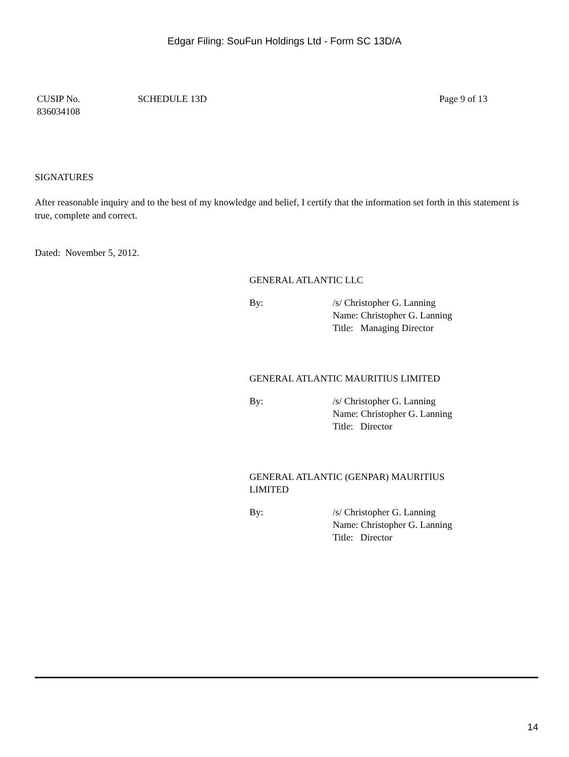Edgar Filing: SouFun Holdings Ltd - Form SC 13D/A
CUSIP No.
836034108
SCHEDULE 13D Page 9 of 13
SIGNATURES
After reasonable inquiry and to the best of my knowledge and belief, I certify that the information set forth in this statement is true, complete and correct.
Dated: November 5, 2012.
GENERAL ATLANTIC LLC
By: /s/ Christopher G. Lanning
Name: Christopher G. Lanning
Title: Managing Director
GENERAL ATLANTIC MAURITIUS LIMITED
By: /s/ Christopher G. Lanning
Name: Christopher G. Lanning
Title: Director
GENERAL ATLANTIC (GENPAR) MAURITIUS LIMITED
By: /s/ Christopher G. Lanning
Name: Christopher G. Lanning
Title: Director
14